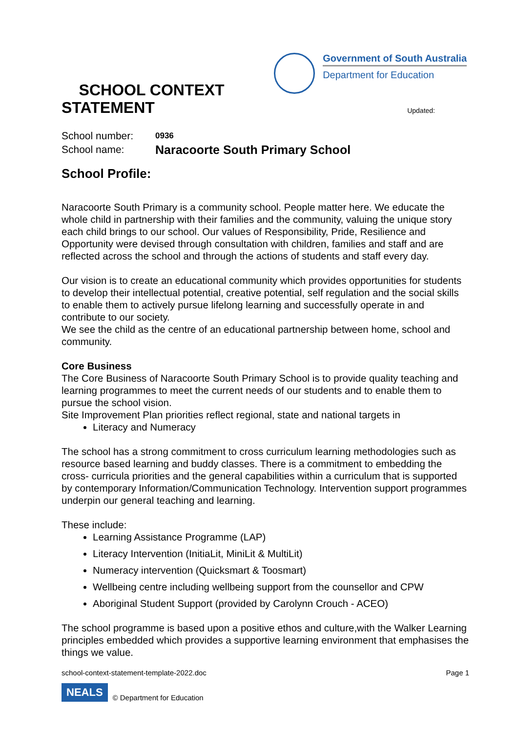SCHOOL CONTEXT STATEMENT
Government of South Australia
Department for Education
Updated:
School number: 0936
School name: Naracoorte South Primary School
School Profile:
Naracoorte South Primary is a community school. People matter here. We educate the whole child in partnership with their families and the community, valuing the unique story each child brings to our school. Our values of Responsibility, Pride, Resilience and Opportunity were devised through consultation with children, families and staff and are reflected across the school and through the actions of students and staff every day.
Our vision is to create an educational community which provides opportunities for students to develop their intellectual potential, creative potential, self regulation and the social skills to enable them to actively pursue lifelong learning and successfully operate in and contribute to our society.
We see the child as the centre of an educational partnership between home, school and community.
Core Business
The Core Business of Naracoorte South Primary School is to provide quality teaching and learning programmes to meet the current needs of our students and to enable them to pursue the school vision.
Site Improvement Plan priorities reflect regional, state and national targets in
Literacy and Numeracy
The school has a strong commitment to cross curriculum learning methodologies such as resource based learning and buddy classes. There is a commitment to embedding the cross- curricula priorities and the general capabilities within a curriculum that is supported by contemporary Information/Communication Technology. Intervention support programmes underpin our general teaching and learning.
These include:
Learning Assistance Programme (LAP)
Literacy Intervention (InitiaLit, MiniLit & MultiLit)
Numeracy intervention (Quicksmart & Toosmart)
Wellbeing centre including wellbeing support from the counsellor and CPW
Aboriginal Student Support (provided by Carolynn Crouch - ACEO)
The school programme is based upon a positive ethos and culture,with the Walker Learning principles embedded which provides a supportive learning environment that emphasises the things we value.
school-context-statement-template-2022.doc Page 1
NEALS © Department for Education